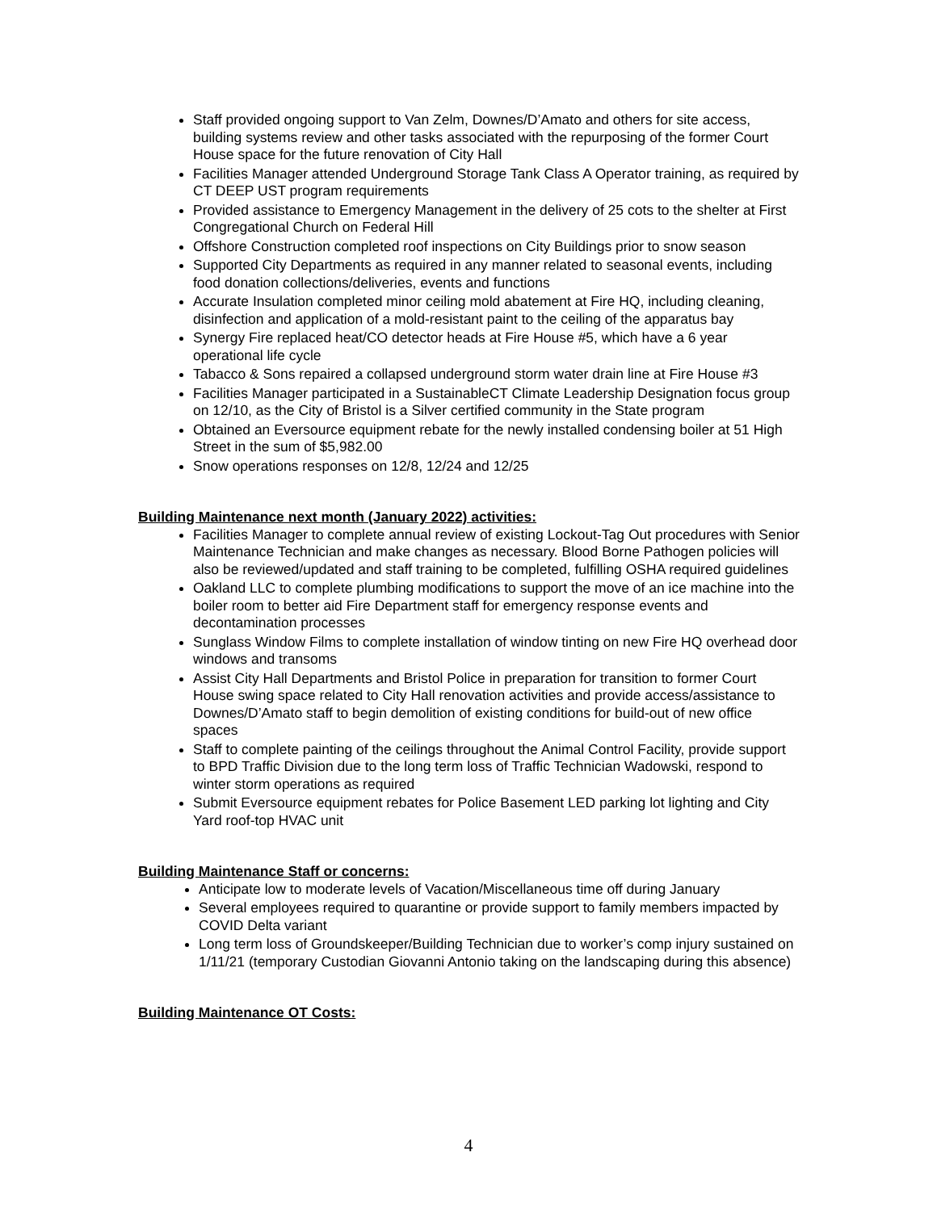Staff provided ongoing support to Van Zelm, Downes/D’Amato and others for site access, building systems review and other tasks associated with the repurposing of the former Court House space for the future renovation of City Hall
Facilities Manager attended Underground Storage Tank Class A Operator training, as required by CT DEEP UST program requirements
Provided assistance to Emergency Management in the delivery of 25 cots to the shelter at First Congregational Church on Federal Hill
Offshore Construction completed roof inspections on City Buildings prior to snow season
Supported City Departments as required in any manner related to seasonal events, including food donation collections/deliveries, events and functions
Accurate Insulation completed minor ceiling mold abatement at Fire HQ, including cleaning, disinfection and application of a mold-resistant paint to the ceiling of the apparatus bay
Synergy Fire replaced heat/CO detector heads at Fire House #5, which have a 6 year operational life cycle
Tabacco & Sons repaired a collapsed underground storm water drain line at Fire House #3
Facilities Manager participated in a SustainableCT Climate Leadership Designation focus group on 12/10, as the City of Bristol is a Silver certified community in the State program
Obtained an Eversource equipment rebate for the newly installed condensing boiler at 51 High Street in the sum of $5,982.00
Snow operations responses on 12/8, 12/24 and 12/25
Building Maintenance next month (January 2022) activities:
Facilities Manager to complete annual review of existing Lockout-Tag Out procedures with Senior Maintenance Technician and make changes as necessary. Blood Borne Pathogen policies will also be reviewed/updated and staff training to be completed, fulfilling OSHA required guidelines
Oakland LLC to complete plumbing modifications to support the move of an ice machine into the boiler room to better aid Fire Department staff for emergency response events and decontamination processes
Sunglass Window Films to complete installation of window tinting on new Fire HQ overhead door windows and transoms
Assist City Hall Departments and Bristol Police in preparation for transition to former Court House swing space related to City Hall renovation activities and provide access/assistance to Downes/D’Amato staff to begin demolition of existing conditions for build-out of new office spaces
Staff to complete painting of the ceilings throughout the Animal Control Facility, provide support to BPD Traffic Division due to the long term loss of Traffic Technician Wadowski, respond to winter storm operations as required
Submit Eversource equipment rebates for Police Basement LED parking lot lighting and City Yard roof-top HVAC unit
Building Maintenance Staff or concerns:
Anticipate low to moderate levels of Vacation/Miscellaneous time off during January
Several employees required to quarantine or provide support to family members impacted by COVID Delta variant
Long term loss of Groundskeeper/Building Technician due to worker’s comp injury sustained on 1/11/21 (temporary Custodian Giovanni Antonio taking on the landscaping during this absence)
Building Maintenance OT Costs:
4